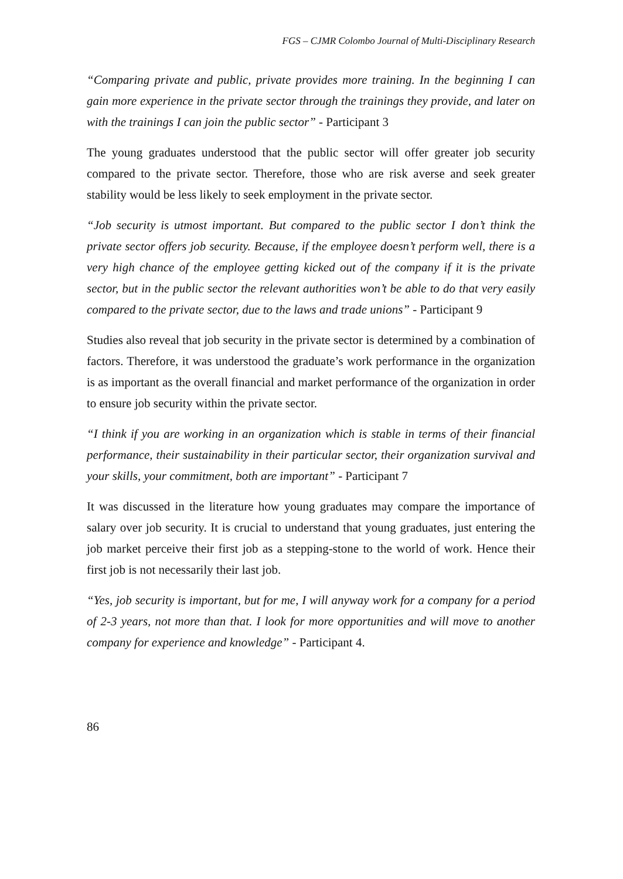FGS – CJMR Colombo Journal of Multi-Disciplinary Research
“Comparing private and public, private provides more training. In the beginning I can gain more experience in the private sector through the trainings they provide, and later on with the trainings I can join the public sector” - Participant 3
The young graduates understood that the public sector will offer greater job security compared to the private sector. Therefore, those who are risk averse and seek greater stability would be less likely to seek employment in the private sector.
“Job security is utmost important. But compared to the public sector I don’t think the private sector offers job security. Because, if the employee doesn’t perform well, there is a very high chance of the employee getting kicked out of the company if it is the private sector, but in the public sector the relevant authorities won’t be able to do that very easily compared to the private sector, due to the laws and trade unions” - Participant 9
Studies also reveal that job security in the private sector is determined by a combination of factors. Therefore, it was understood the graduate’s work performance in the organization is as important as the overall financial and market performance of the organization in order to ensure job security within the private sector.
“I think if you are working in an organization which is stable in terms of their financial performance, their sustainability in their particular sector, their organization survival and your skills, your commitment, both are important” - Participant 7
It was discussed in the literature how young graduates may compare the importance of salary over job security. It is crucial to understand that young graduates, just entering the job market perceive their first job as a stepping-stone to the world of work. Hence their first job is not necessarily their last job.
“Yes, job security is important, but for me, I will anyway work for a company for a period of 2-3 years, not more than that. I look for more opportunities and will move to another company for experience and knowledge” - Participant 4.
86